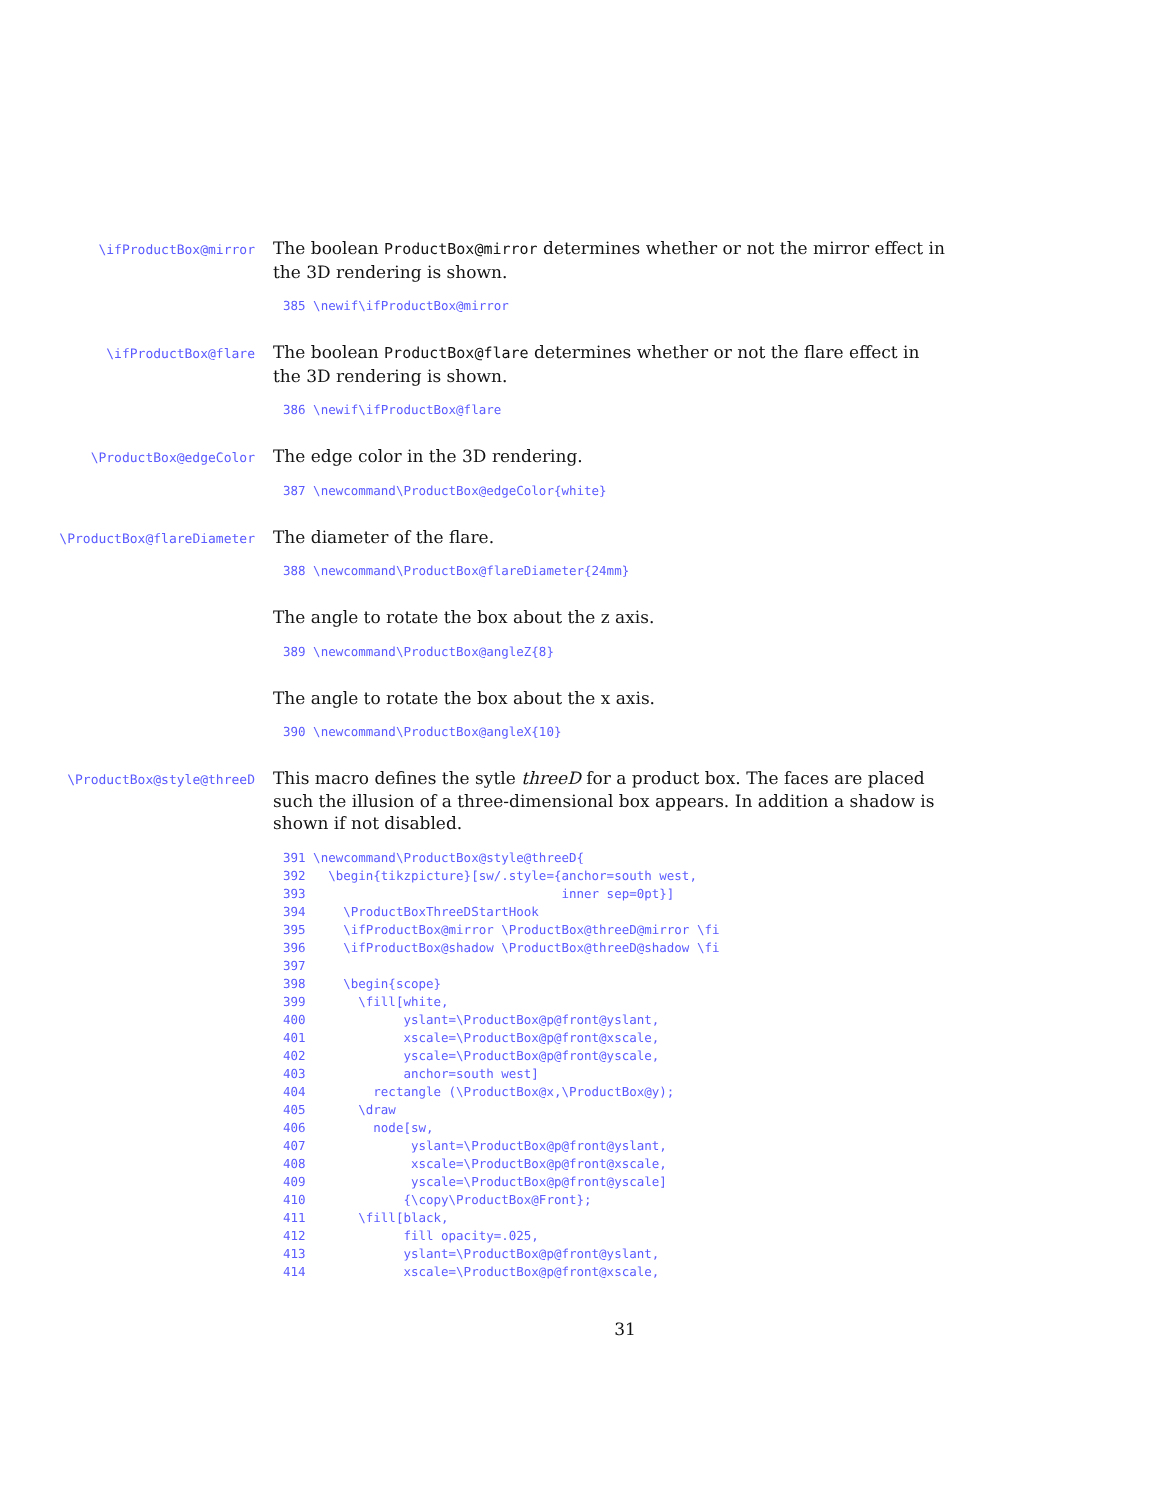\ifProductBox@mirror
The boolean ProductBox@mirror determines whether or not the mirror effect in the 3D rendering is shown.
385 \newif\ifProductBox@mirror
\ifProductBox@flare
The boolean ProductBox@flare determines whether or not the flare effect in the 3D rendering is shown.
386 \newif\ifProductBox@flare
\ProductBox@edgeColor
The edge color in the 3D rendering.
387 \newcommand\ProductBox@edgeColor{white}
\ProductBox@flareDiameter
The diameter of the flare.
388 \newcommand\ProductBox@flareDiameter{24mm}
The angle to rotate the box about the z axis.
389 \newcommand\ProductBox@angleZ{8}
The angle to rotate the box about the x axis.
390 \newcommand\ProductBox@angleX{10}
\ProductBox@style@threeD
This macro defines the sytle threeD for a product box. The faces are placed such the illusion of a three-dimensional box appears. In addition a shadow is shown if not disabled.
391 \newcommand\ProductBox@style@threeD{
392   \begin{tikzpicture}[sw/.style={anchor=south west,
393                                  inner sep=0pt}]
394     \ProductBoxThreeDStartHook
395     \ifProductBox@mirror \ProductBox@threeD@mirror \fi
396     \ifProductBox@shadow \ProductBox@threeD@shadow \fi
397
398     \begin{scope}
399       \fill[white,
400             yslant=\ProductBox@p@front@yslant,
401             xscale=\ProductBox@p@front@xscale,
402             yscale=\ProductBox@p@front@yscale,
403             anchor=south west]
404         rectangle (\ProductBox@x,\ProductBox@y);
405       \draw
406         node[sw,
407              yslant=\ProductBox@p@front@yslant,
408              xscale=\ProductBox@p@front@xscale,
409              yscale=\ProductBox@p@front@yscale]
410             {\copy\ProductBox@Front};
411       \fill[black,
412             fill opacity=.025,
413             yslant=\ProductBox@p@front@yslant,
414             xscale=\ProductBox@p@front@xscale,
31